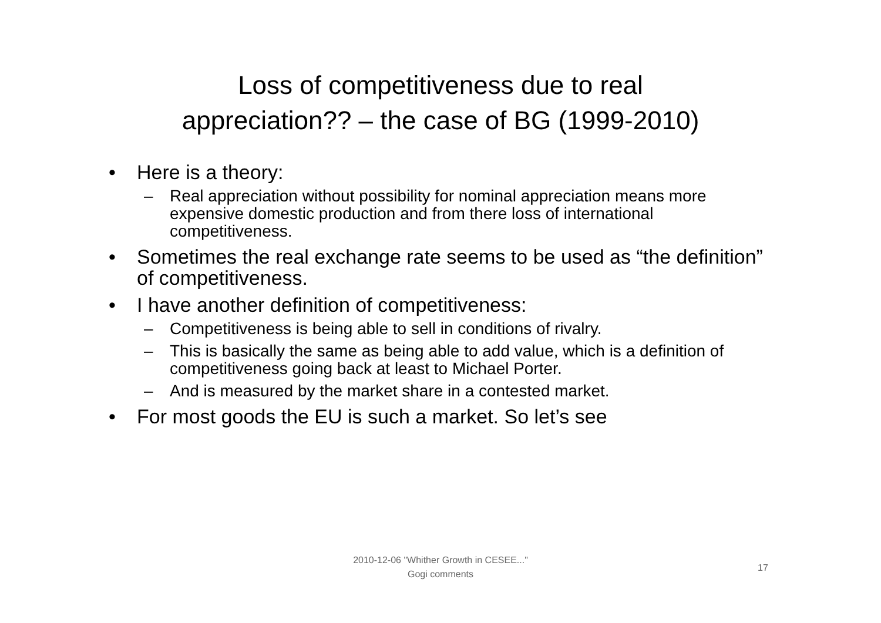Loss of competitiveness due to real
appreciation?? – the case of BG (1999-2010)
• Here is a theory:
– Real appreciation without possibility for nominal appreciation means more expensive domestic production and from there loss of international competitiveness.
• Sometimes the real exchange rate seems to be used as “the definition” of competitiveness.
• I have another definition of competitiveness:
– Competitiveness is being able to sell in conditions of rivalry.
– This is basically the same as being able to add value, which is a definition of competitiveness going back at least to Michael Porter.
– And is measured by the market share in a contested market.
• For most goods the EU is such a market. So let’s see
2010-12-06 "Whither Growth in CESEE..."
Gogi comments
17